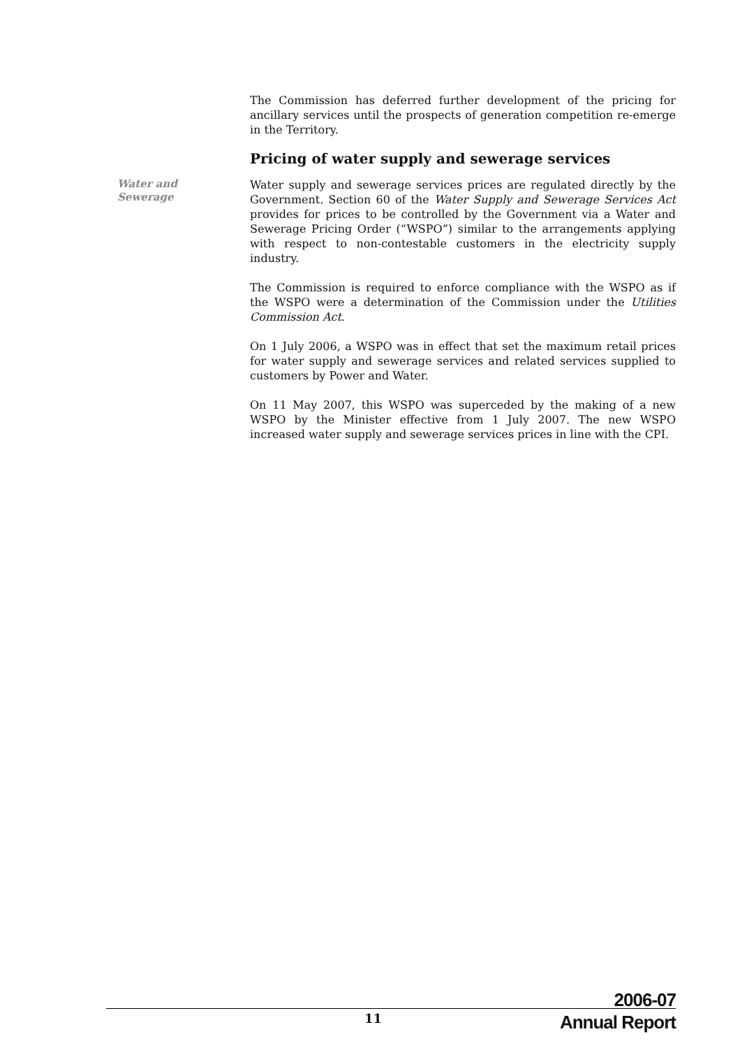The Commission has deferred further development of the pricing for ancillary services until the prospects of generation competition re-emerge in the Territory.
Pricing of water supply and sewerage services
Water and
Sewerage
Water supply and sewerage services prices are regulated directly by the Government. Section 60 of the Water Supply and Sewerage Services Act provides for prices to be controlled by the Government via a Water and Sewerage Pricing Order (“WSPO”) similar to the arrangements applying with respect to non-contestable customers in the electricity supply industry.
The Commission is required to enforce compliance with the WSPO as if the WSPO were a determination of the Commission under the Utilities Commission Act.
On 1 July 2006, a WSPO was in effect that set the maximum retail prices for water supply and sewerage services and related services supplied to customers by Power and Water.
On 11 May 2007, this WSPO was superceded by the making of a new WSPO by the Minister effective from 1 July 2007. The new WSPO increased water supply and sewerage services prices in line with the CPI.
11
2006-07
Annual Report